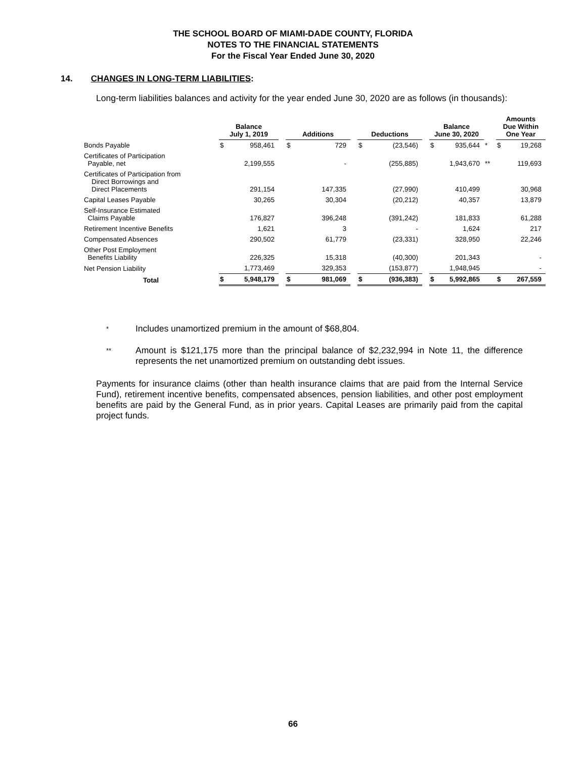THE SCHOOL BOARD OF MIAMI-DADE COUNTY, FLORIDA
NOTES TO THE FINANCIAL STATEMENTS
For the Fiscal Year Ended June 30, 2020
14. CHANGES IN LONG-TERM LIABILITIES:
Long-term liabilities balances and activity for the year ended June 30, 2020 are as follows (in thousands):
| | Balance July 1, 2019 | | | Additions | | | Deductions | | | Balance June 30, 2020 | | | Amounts Due Within One Year | |
| --- | --- | --- | --- | --- | --- | --- | --- | --- | --- | --- | --- | --- | --- | --- |
| Bonds Payable | $ | 958,461 | | $ | 729 | | $ | (23,546) | | $ | 935,644 | * | $ | 19,268 |
| Certificates of Participation Payable, net | | 2,199,555 | | | - | | | (255,885) | | | 1,943,670 | ** | | 119,693 |
| Certificates of Participation from Direct Borrowings and Direct Placements | | 291,154 | | | 147,335 | | | (27,990) | | | 410,499 | | | 30,968 |
| Capital Leases Payable | | 30,265 | | | 30,304 | | | (20,212) | | | 40,357 | | | 13,879 |
| Self-Insurance Estimated Claims Payable | | 176,827 | | | 396,248 | | | (391,242) | | | 181,833 | | | 61,288 |
| Retirement Incentive Benefits | | 1,621 | | | 3 | | | - | | | 1,624 | | | 217 |
| Compensated Absences | | 290,502 | | | 61,779 | | | (23,331) | | | 328,950 | | | 22,246 |
| Other Post Employment Benefits Liability | | 226,325 | | | 15,318 | | | (40,300) | | | 201,343 | | | - |
| Net Pension Liability | | 1,773,469 | | | 329,353 | | | (153,877) | | | 1,948,945 | | | - |
| Total | $ | 5,948,179 | | $ | 981,069 | | $ | (936,383) | | $ | 5,992,865 | | $ | 267,559 |
* Includes unamortized premium in the amount of $68,804.
** Amount is $121,175 more than the principal balance of $2,232,994 in Note 11, the difference represents the net unamortized premium on outstanding debt issues.
Payments for insurance claims (other than health insurance claims that are paid from the Internal Service Fund), retirement incentive benefits, compensated absences, pension liabilities, and other post employment benefits are paid by the General Fund, as in prior years. Capital Leases are primarily paid from the capital project funds.
66